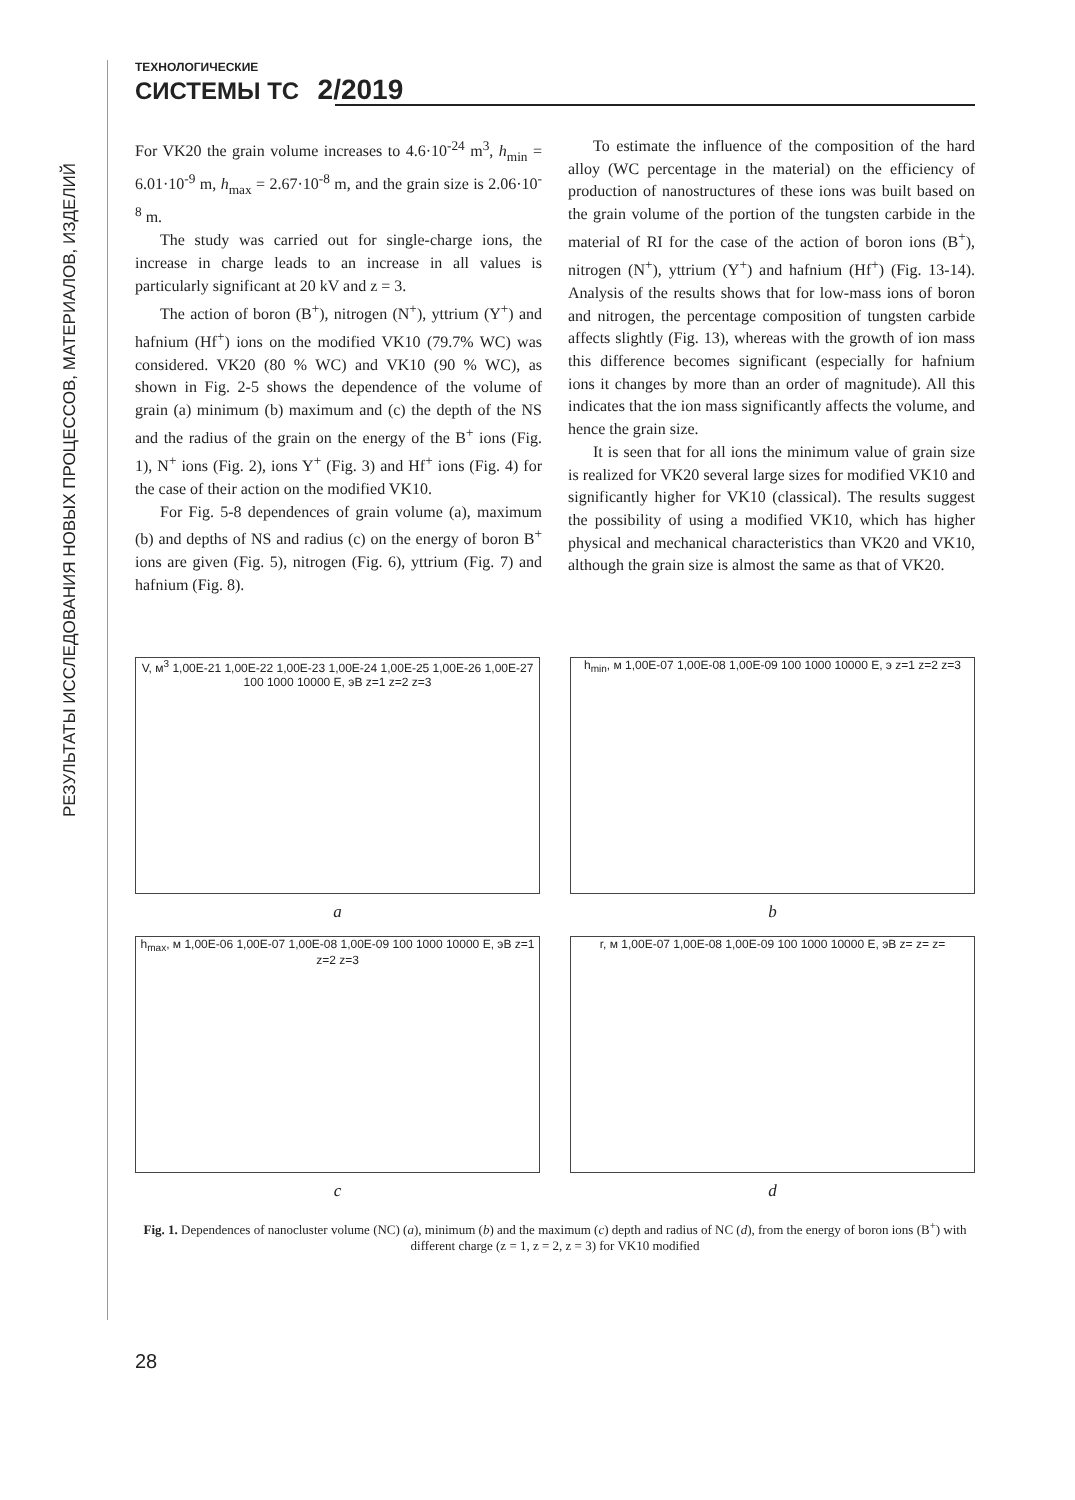РЕЗУЛЬТАТЫ ИССЛЕДОВАНИЯ НОВЫХ ПРОЦЕССОВ, МАТЕРИАЛОВ, ИЗДЕЛИЙ
ТЕХНОЛОГИЧЕСКИЕ
СИСТЕМЫ ТС 2/2019
For VK20 the grain volume increases to 4.6·10<sup>-24</sup> m<sup>3</sup>, h<sub>min</sub> = 6.01·10<sup>-9</sup> m, h<sub>max</sub> = 2.67·10<sup>-8</sup> m, and the grain size is 2.06·10<sup>-8</sup> m.
The study was carried out for single-charge ions, the increase in charge leads to an increase in all values is particularly significant at 20 kV and z = 3.
The action of boron (B<sup>+</sup>), nitrogen (N<sup>+</sup>), yttrium (Y<sup>+</sup>) and hafnium (Hf<sup>+</sup>) ions on the modified VK10 (79.7% WC) was considered. VK20 (80 % WC) and VK10 (90 % WC), as shown in Fig. 2-5 shows the dependence of the volume of grain (a) minimum (b) maximum and (c) the depth of the NS and the radius of the grain on the energy of the B<sup>+</sup> ions (Fig. 1), N<sup>+</sup> ions (Fig. 2), ions Y<sup>+</sup> (Fig. 3) and Hf<sup>+</sup> ions (Fig. 4) for the case of their action on the modified VK10.
For Fig. 5-8 dependences of grain volume (a), maximum (b) and depths of NS and radius (c) on the energy of boron B<sup>+</sup> ions are given (Fig. 5), nitrogen (Fig. 6), yttrium (Fig. 7) and hafnium (Fig. 8).
To estimate the influence of the composition of the hard alloy (WC percentage in the material) on the efficiency of production of nanostructures of these ions was built based on the grain volume of the portion of the tungsten carbide in the material of RI for the case of the action of boron ions (B<sup>+</sup>), nitrogen (N<sup>+</sup>), yttrium (Y<sup>+</sup>) and hafnium (Hf<sup>+</sup>) (Fig. 13-14). Analysis of the results shows that for low-mass ions of boron and nitrogen, the percentage composition of tungsten carbide affects slightly (Fig. 13), whereas with the growth of ion mass this difference becomes significant (especially for hafnium ions it changes by more than an order of magnitude). All this indicates that the ion mass significantly affects the volume, and hence the grain size.
It is seen that for all ions the minimum value of grain size is realized for VK20 several large sizes for modified VK10 and significantly higher for VK10 (classical). The results suggest the possibility of using a modified VK10, which has higher physical and mechanical characteristics than VK20 and VK10, although the grain size is almost the same as that of VK20.
V, м<sup>3</sup> 1,00E-21 1,00E-22 1,00E-23 1,00E-24 1,00E-25 1,00E-26 1,00E-27 100 1000 10000 E, эВ z=1 z=2 z=3
a
h<sub>min</sub>, м 1,00E-07 1,00E-08 1,00E-09 100 1000 10000 E, э z=1 z=2 z=3
b
h<sub>max</sub>, м 1,00E-06 1,00E-07 1,00E-08 1,00E-09 100 1000 10000 E, эВ z=1 z=2 z=3
c
r, м 1,00E-07 1,00E-08 1,00E-09 100 1000 10000 E, эВ z= z= z=
d
Fig. 1. Dependences of nanocluster volume (NC) (a), minimum (b) and the maximum (c) depth and radius of NC (d), from the energy of boron ions (B<sup>+</sup>) with different charge (z = 1, z = 2, z = 3) for VK10 modified
28